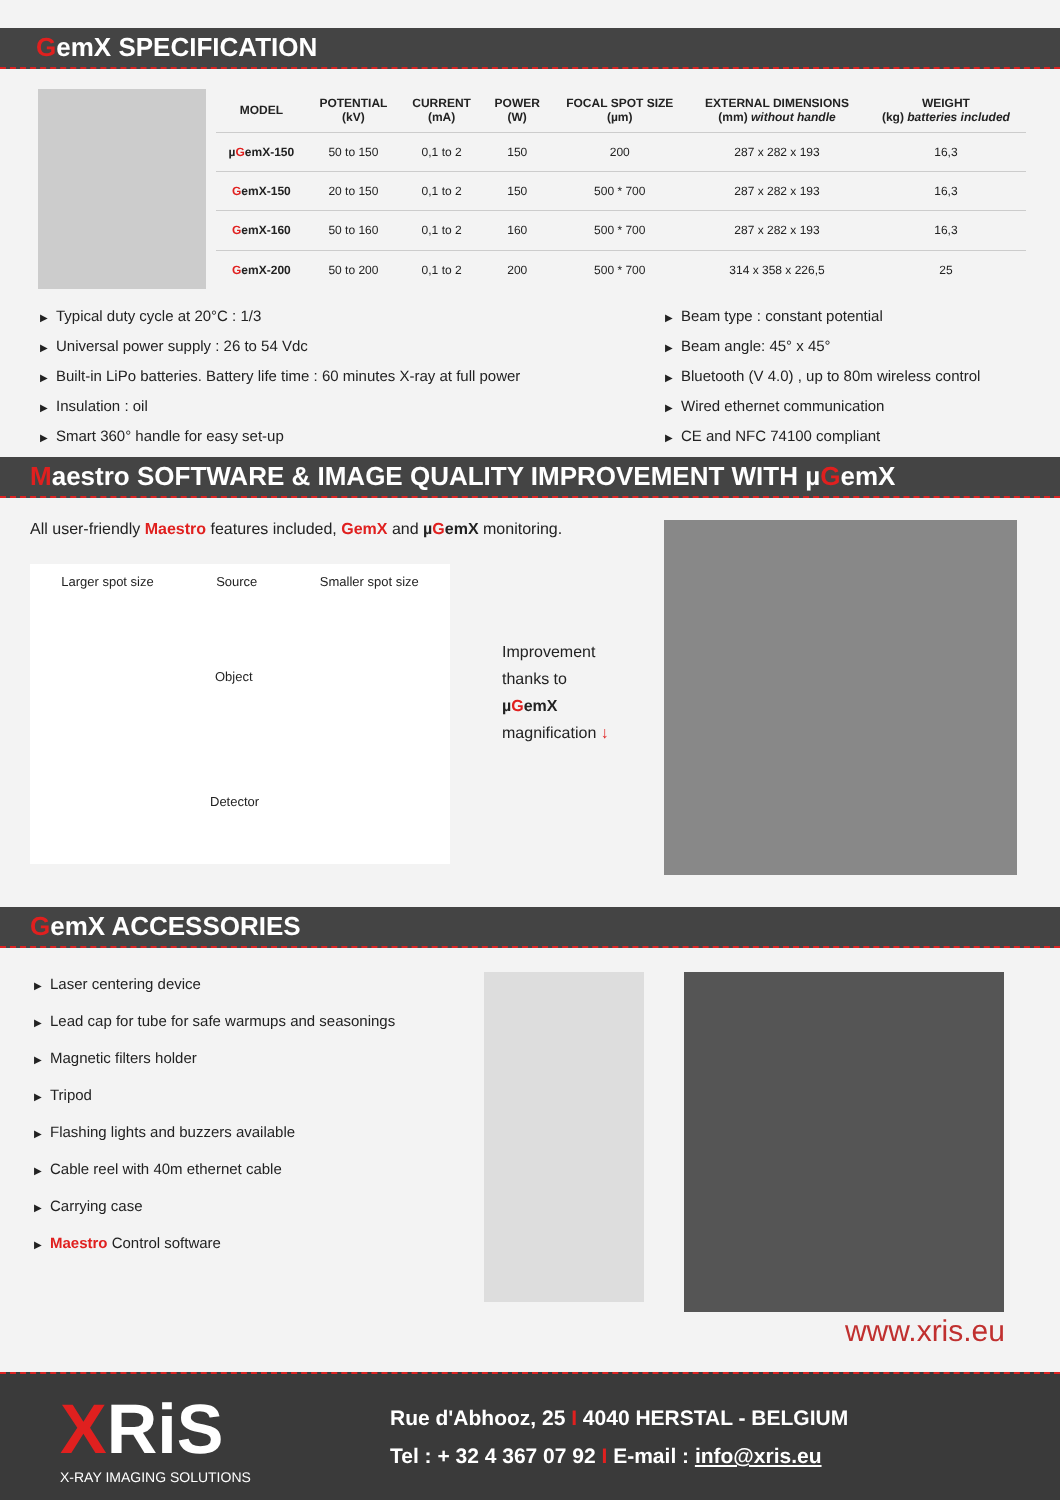GemX SPECIFICATION
| MODEL | POTENTIAL (kV) | CURRENT (mA) | POWER (W) | FOCAL SPOT SIZE (µm) | EXTERNAL DIMENSIONS (mm) without handle | WEIGHT (kg) batteries included |
| --- | --- | --- | --- | --- | --- | --- |
| µ G emX-150 | 50 to 150 | 0,1 to 2 | 150 | 200 | 287 x 282 x 193 | 16,3 |
| G emX-150 | 20 to 150 | 0,1 to 2 | 150 | 500 * 700 | 287 x 282 x 193 | 16,3 |
| G emX-160 | 50 to 160 | 0,1 to 2 | 160 | 500 * 700 | 287 x 282 x 193 | 16,3 |
| G emX-200 | 50 to 200 | 0,1 to 2 | 200 | 500 * 700 | 314 x 358 x 226,5 | 25 |
▶ Typical duty cycle at 20°C : 1/3
▶ Universal power supply : 26 to 54 Vdc
▶ Built-in LiPo batteries. Battery life time : 60 minutes X-ray at full power
▶ Insulation : oil
▶ Smart 360° handle for easy set-up
▶ Beam type : constant potential
▶ Beam angle: 45° x 45°
▶ Bluetooth (V 4.0) , up to 80m wireless control
▶ Wired ethernet communication
▶ CE and NFC 74100 compliant
Maestro SOFTWARE & IMAGE QUALITY IMPROVEMENT WITH µGemX
All user-friendly Maestro features included, GemX and µGemX monitoring.
Larger spot size Source Smaller spot size
Object
Detector
Improvement
thanks to
µGemX
magnification ↓
GemX ACCESSORIES
▶ Laser centering device
▶ Lead cap for tube for safe warmups and seasonings
▶ Magnetic filters holder
▶ Tripod
▶ Flashing lights and buzzers available
▶ Cable reel with 40m ethernet cable
▶ Carrying case
▶ Maestro Control software
www.xris.eu
XRiS
X-RAY IMAGING SOLUTIONS
Rue d'Abhooz, 25 I 4040 HERSTAL - BELGIUM
Tel : + 32 4 367 07 92 I E-mail : info@xris.eu